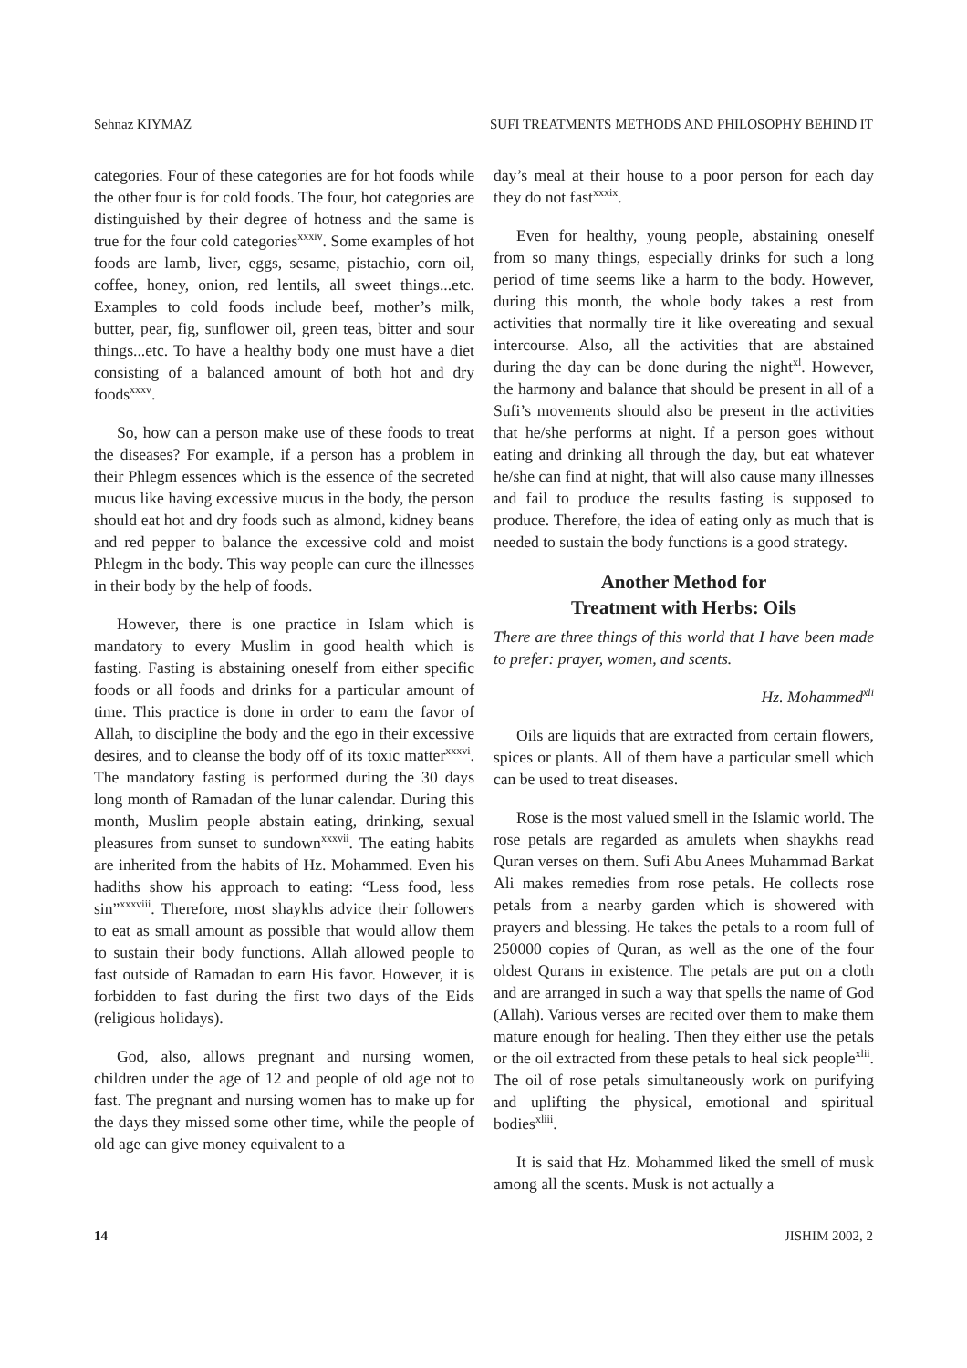Sehnaz KIYMAZ SUFI TREATMENTS METHODS AND PHILOSOPHY BEHIND IT
categories. Four of these categories are for hot foods while the other four is for cold foods. The four, hot categories are distinguished by their degree of hotness and the same is true for the four cold categories<sup>xxxiv</sup>. Some examples of hot foods are lamb, liver, eggs, sesame, pistachio, corn oil, coffee, honey, onion, red lentils, all sweet things...etc. Examples to cold foods include beef, mother’s milk, butter, pear, fig, sunflower oil, green teas, bitter and sour things...etc. To have a healthy body one must have a diet consisting of a balanced amount of both hot and dry foods<sup>xxxv</sup>.
So, how can a person make use of these foods to treat the diseases? For example, if a person has a problem in their Phlegm essences which is the essence of the secreted mucus like having excessive mucus in the body, the person should eat hot and dry foods such as almond, kidney beans and red pepper to balance the excessive cold and moist Phlegm in the body. This way people can cure the illnesses in their body by the help of foods.
However, there is one practice in Islam which is mandatory to every Muslim in good health which is fasting. Fasting is abstaining oneself from either specific foods or all foods and drinks for a particular amount of time. This practice is done in order to earn the favor of Allah, to discipline the body and the ego in their excessive desires, and to cleanse the body off of its toxic matter<sup>xxxvi</sup>. The mandatory fasting is performed during the 30 days long month of Ramadan of the lunar calendar. During this month, Muslim people abstain eating, drinking, sexual pleasures from sunset to sundown<sup>xxxvii</sup>. The eating habits are inherited from the habits of Hz. Mohammed. Even his hadiths show his approach to eating: “Less food, less sin”<sup>xxxviii</sup>. Therefore, most shaykhs advice their followers to eat as small amount as possible that would allow them to sustain their body functions. Allah allowed people to fast outside of Ramadan to earn His favor. However, it is forbidden to fast during the first two days of the Eids (religious holidays).
God, also, allows pregnant and nursing women, children under the age of 12 and people of old age not to fast. The pregnant and nursing women has to make up for the days they missed some other time, while the people of old age can give money equivalent to a
day’s meal at their house to a poor person for each day they do not fast<sup>xxxix</sup>.
Even for healthy, young people, abstaining oneself from so many things, especially drinks for such a long period of time seems like a harm to the body. However, during this month, the whole body takes a rest from activities that normally tire it like overeating and sexual intercourse. Also, all the activities that are abstained during the day can be done during the night<sup>xl</sup>. However, the harmony and balance that should be present in all of a Sufi’s movements should also be present in the activities that he/she performs at night. If a person goes without eating and drinking all through the day, but eat whatever he/she can find at night, that will also cause many illnesses and fail to produce the results fasting is supposed to produce. Therefore, the idea of eating only as much that is needed to sustain the body functions is a good strategy.
Another Method for
Treatment with Herbs: Oils
There are three things of this world that I have been made to prefer: prayer, women, and scents.
Hz. Mohammed<sup>xli</sup>
Oils are liquids that are extracted from certain flowers, spices or plants. All of them have a particular smell which can be used to treat diseases.
Rose is the most valued smell in the Islamic world. The rose petals are regarded as amulets when shaykhs read Quran verses on them. Sufi Abu Anees Muhammad Barkat Ali makes remedies from rose petals. He collects rose petals from a nearby garden which is showered with prayers and blessing. He takes the petals to a room full of 250000 copies of Quran, as well as the one of the four oldest Qurans in existence. The petals are put on a cloth and are arranged in such a way that spells the name of God (Allah). Various verses are recited over them to make them mature enough for healing. Then they either use the petals or the oil extracted from these petals to heal sick people<sup>xlii</sup>. The oil of rose petals simultaneously work on purifying and uplifting the physical, emotional and spiritual bodies<sup>xliii</sup>.
It is said that Hz. Mohammed liked the smell of musk among all the scents. Musk is not actually a
14 JISHIM 2002, 2